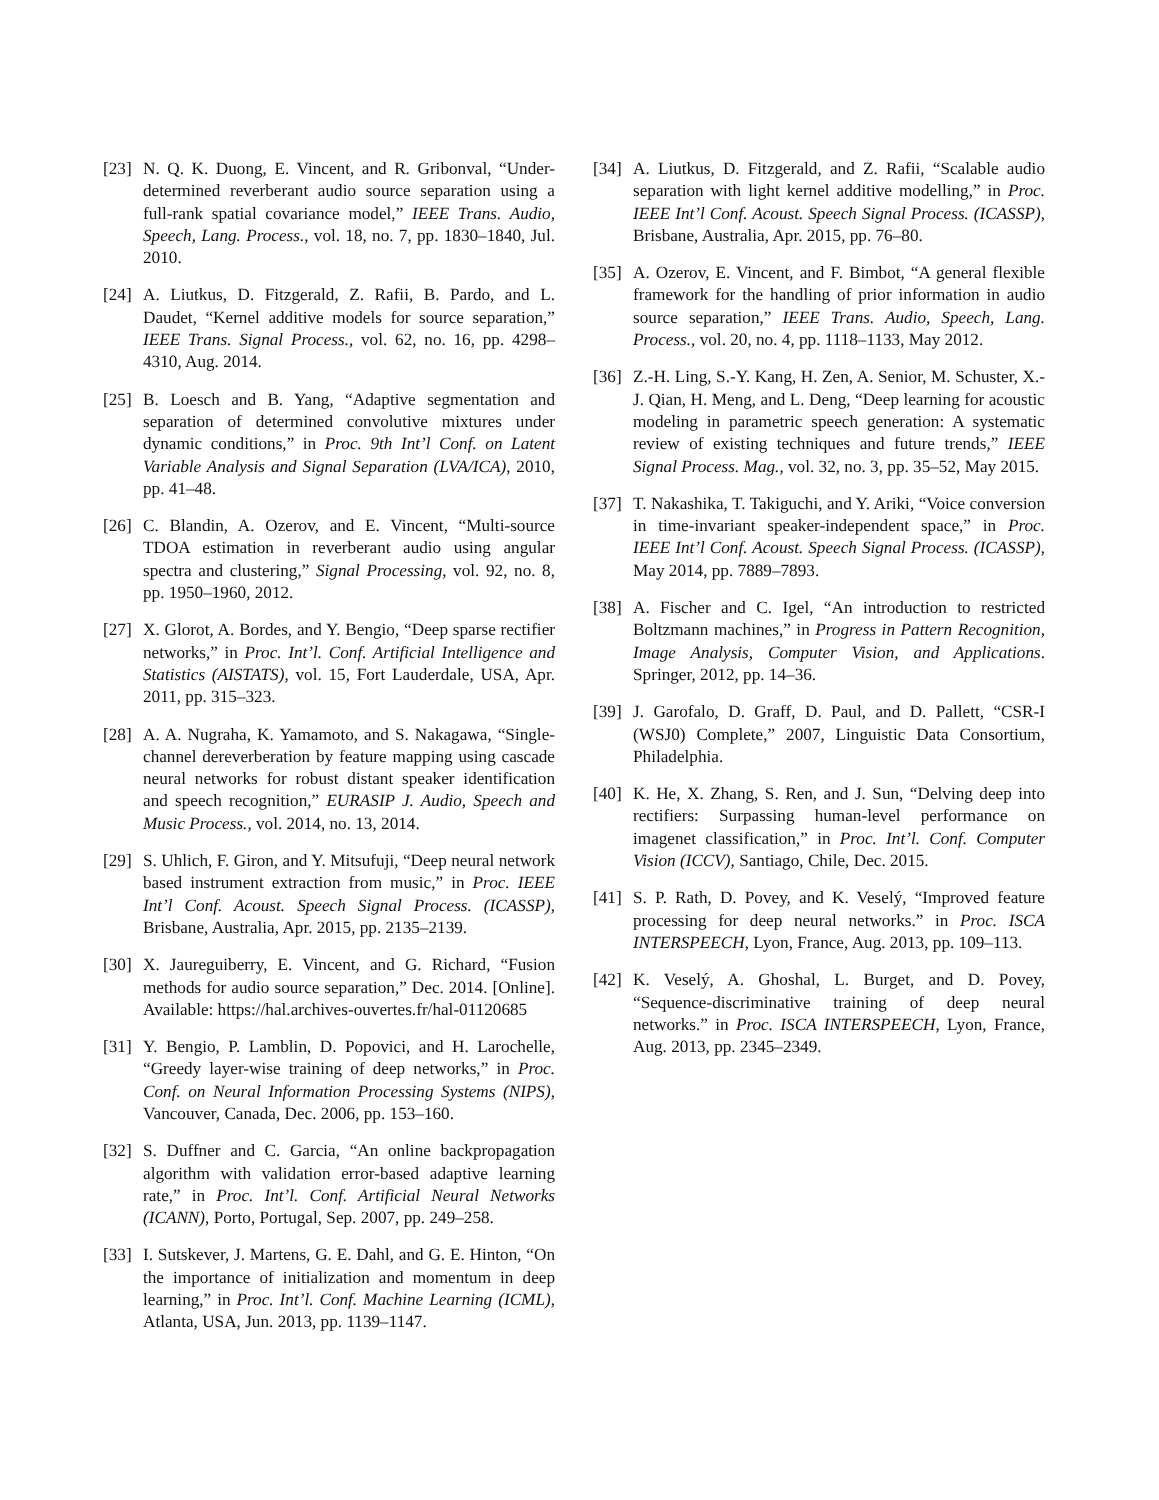[23] N. Q. K. Duong, E. Vincent, and R. Gribonval, “Under-determined reverberant audio source separation using a full-rank spatial covariance model,” IEEE Trans. Audio, Speech, Lang. Process., vol. 18, no. 7, pp. 1830–1840, Jul. 2010.
[24] A. Liutkus, D. Fitzgerald, Z. Rafii, B. Pardo, and L. Daudet, “Kernel additive models for source separation,” IEEE Trans. Signal Process., vol. 62, no. 16, pp. 4298–4310, Aug. 2014.
[25] B. Loesch and B. Yang, “Adaptive segmentation and separation of determined convolutive mixtures under dynamic conditions,” in Proc. 9th Int’l Conf. on Latent Variable Analysis and Signal Separation (LVA/ICA), 2010, pp. 41–48.
[26] C. Blandin, A. Ozerov, and E. Vincent, “Multi-source TDOA estimation in reverberant audio using angular spectra and clustering,” Signal Processing, vol. 92, no. 8, pp. 1950–1960, 2012.
[27] X. Glorot, A. Bordes, and Y. Bengio, “Deep sparse rectifier networks,” in Proc. Int’l. Conf. Artificial Intelligence and Statistics (AISTATS), vol. 15, Fort Lauderdale, USA, Apr. 2011, pp. 315–323.
[28] A. A. Nugraha, K. Yamamoto, and S. Nakagawa, “Single-channel dereverberation by feature mapping using cascade neural networks for robust distant speaker identification and speech recognition,” EURASIP J. Audio, Speech and Music Process., vol. 2014, no. 13, 2014.
[29] S. Uhlich, F. Giron, and Y. Mitsufuji, “Deep neural network based instrument extraction from music,” in Proc. IEEE Int’l Conf. Acoust. Speech Signal Process. (ICASSP), Brisbane, Australia, Apr. 2015, pp. 2135–2139.
[30] X. Jaureguiberry, E. Vincent, and G. Richard, “Fusion methods for audio source separation,” Dec. 2014. [Online]. Available: https://hal.archives-ouvertes.fr/hal-01120685
[31] Y. Bengio, P. Lamblin, D. Popovici, and H. Larochelle, “Greedy layer-wise training of deep networks,” in Proc. Conf. on Neural Information Processing Systems (NIPS), Vancouver, Canada, Dec. 2006, pp. 153–160.
[32] S. Duffner and C. Garcia, “An online backpropagation algorithm with validation error-based adaptive learning rate,” in Proc. Int’l. Conf. Artificial Neural Networks (ICANN), Porto, Portugal, Sep. 2007, pp. 249–258.
[33] I. Sutskever, J. Martens, G. E. Dahl, and G. E. Hinton, “On the importance of initialization and momentum in deep learning,” in Proc. Int’l. Conf. Machine Learning (ICML), Atlanta, USA, Jun. 2013, pp. 1139–1147.
[34] A. Liutkus, D. Fitzgerald, and Z. Rafii, “Scalable audio separation with light kernel additive modelling,” in Proc. IEEE Int’l Conf. Acoust. Speech Signal Process. (ICASSP), Brisbane, Australia, Apr. 2015, pp. 76–80.
[35] A. Ozerov, E. Vincent, and F. Bimbot, “A general flexible framework for the handling of prior information in audio source separation,” IEEE Trans. Audio, Speech, Lang. Process., vol. 20, no. 4, pp. 1118–1133, May 2012.
[36] Z.-H. Ling, S.-Y. Kang, H. Zen, A. Senior, M. Schuster, X.-J. Qian, H. Meng, and L. Deng, “Deep learning for acoustic modeling in parametric speech generation: A systematic review of existing techniques and future trends,” IEEE Signal Process. Mag., vol. 32, no. 3, pp. 35–52, May 2015.
[37] T. Nakashika, T. Takiguchi, and Y. Ariki, “Voice conversion in time-invariant speaker-independent space,” in Proc. IEEE Int’l Conf. Acoust. Speech Signal Process. (ICASSP), May 2014, pp. 7889–7893.
[38] A. Fischer and C. Igel, “An introduction to restricted Boltzmann machines,” in Progress in Pattern Recognition, Image Analysis, Computer Vision, and Applications. Springer, 2012, pp. 14–36.
[39] J. Garofalo, D. Graff, D. Paul, and D. Pallett, “CSR-I (WSJ0) Complete,” 2007, Linguistic Data Consortium, Philadelphia.
[40] K. He, X. Zhang, S. Ren, and J. Sun, “Delving deep into rectifiers: Surpassing human-level performance on imagenet classification,” in Proc. Int’l. Conf. Computer Vision (ICCV), Santiago, Chile, Dec. 2015.
[41] S. P. Rath, D. Povey, and K. Veselý, “Improved feature processing for deep neural networks.” in Proc. ISCA INTERSPEECH, Lyon, France, Aug. 2013, pp. 109–113.
[42] K. Veselý, A. Ghoshal, L. Burget, and D. Povey, “Sequence-discriminative training of deep neural networks.” in Proc. ISCA INTERSPEECH, Lyon, France, Aug. 2013, pp. 2345–2349.